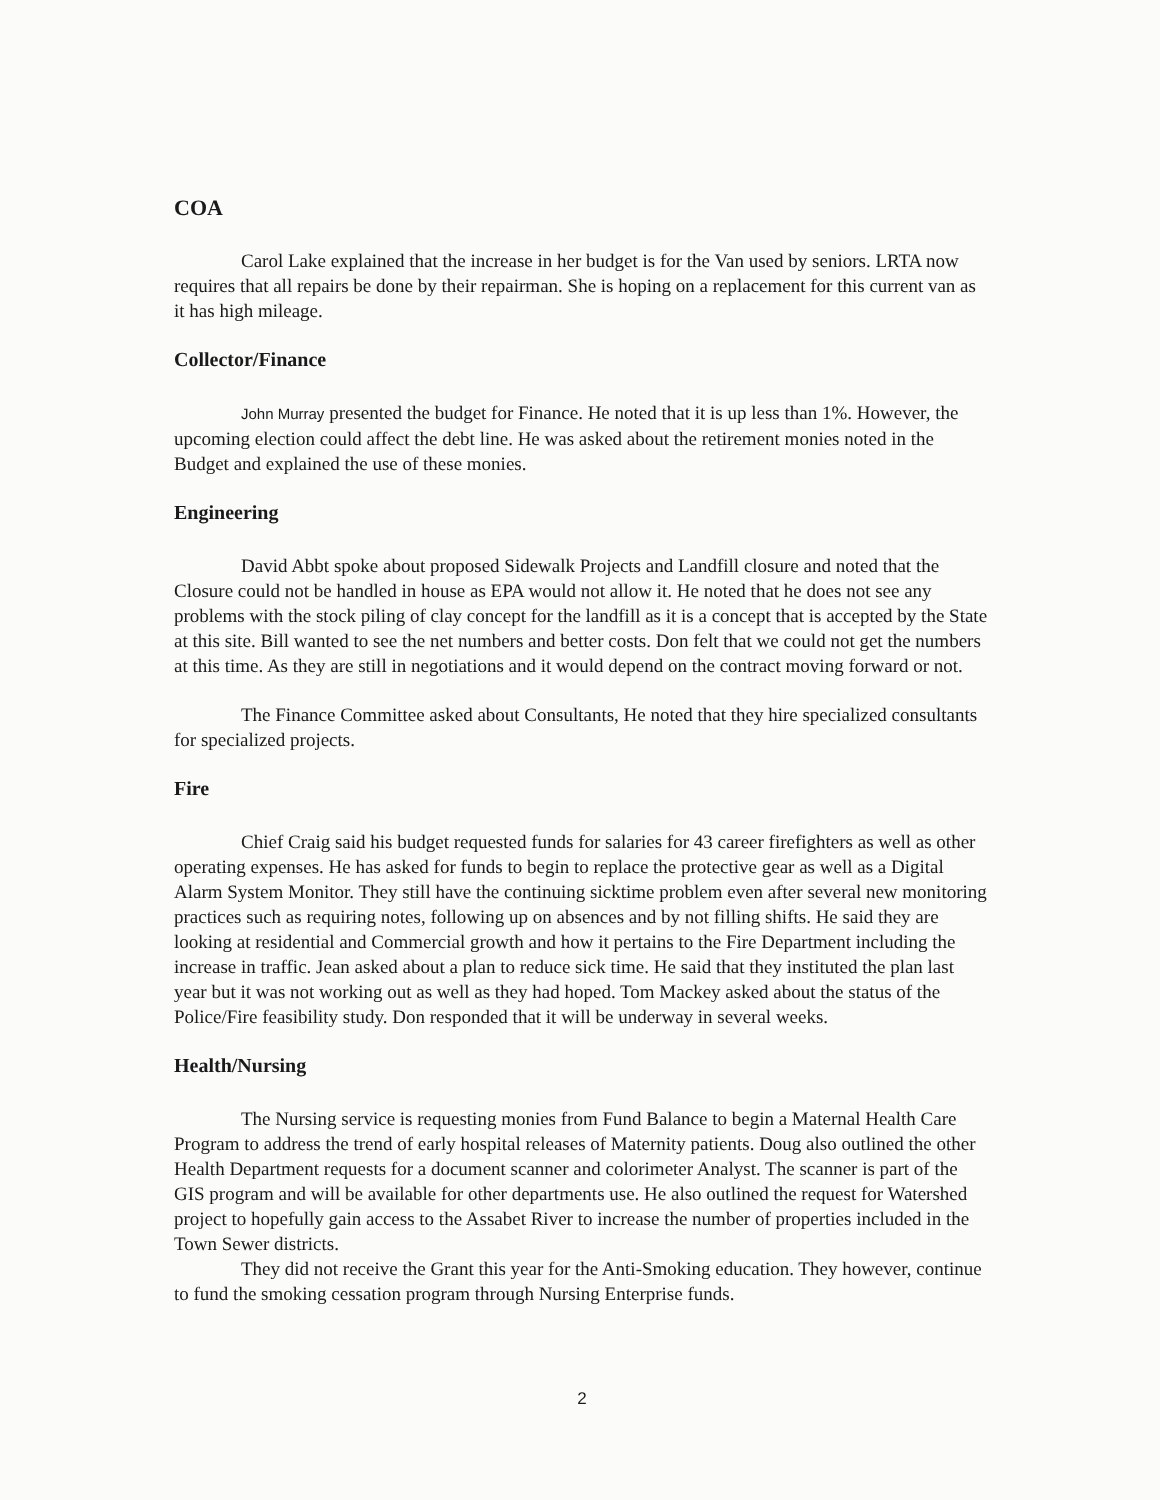COA
Carol Lake explained that the increase in her budget is for the Van used by seniors. LRTA now requires that all repairs be done by their repairman. She is hoping on a replacement for this current van as it has high mileage.
Collector/Finance
John Murray presented the budget for Finance. He noted that it is up less than 1%. However, the upcoming election could affect the debt line. He was asked about the retirement monies noted in the Budget and explained the use of these monies.
Engineering
David Abbt spoke about proposed Sidewalk Projects and Landfill closure and noted that the Closure could not be handled in house as EPA would not allow it. He noted that he does not see any problems with the stock piling of clay concept for the landfill as it is a concept that is accepted by the State at this site. Bill wanted to see the net numbers and better costs. Don felt that we could not get the numbers at this time. As they are still in negotiations and it would depend on the contract moving forward or not.
The Finance Committee asked about Consultants, He noted that they hire specialized consultants for specialized projects.
Fire
Chief Craig said his budget requested funds for salaries for 43 career firefighters as well as other operating expenses. He has asked for funds to begin to replace the protective gear as well as a Digital Alarm System Monitor. They still have the continuing sicktime problem even after several new monitoring practices such as requiring notes, following up on absences and by not filling shifts. He said they are looking at residential and Commercial growth and how it pertains to the Fire Department including the increase in traffic. Jean asked about a plan to reduce sick time. He said that they instituted the plan last year but it was not working out as well as they had hoped. Tom Mackey asked about the status of the Police/Fire feasibility study. Don responded that it will be underway in several weeks.
Health/Nursing
The Nursing service is requesting monies from Fund Balance to begin a Maternal Health Care Program to address the trend of early hospital releases of Maternity patients. Doug also outlined the other Health Department requests for a document scanner and colorimeter Analyst. The scanner is part of the GIS program and will be available for other departments use. He also outlined the request for Watershed project to hopefully gain access to the Assabet River to increase the number of properties included in the Town Sewer districts.
They did not receive the Grant this year for the Anti-Smoking education. They however, continue to fund the smoking cessation program through Nursing Enterprise funds.
2